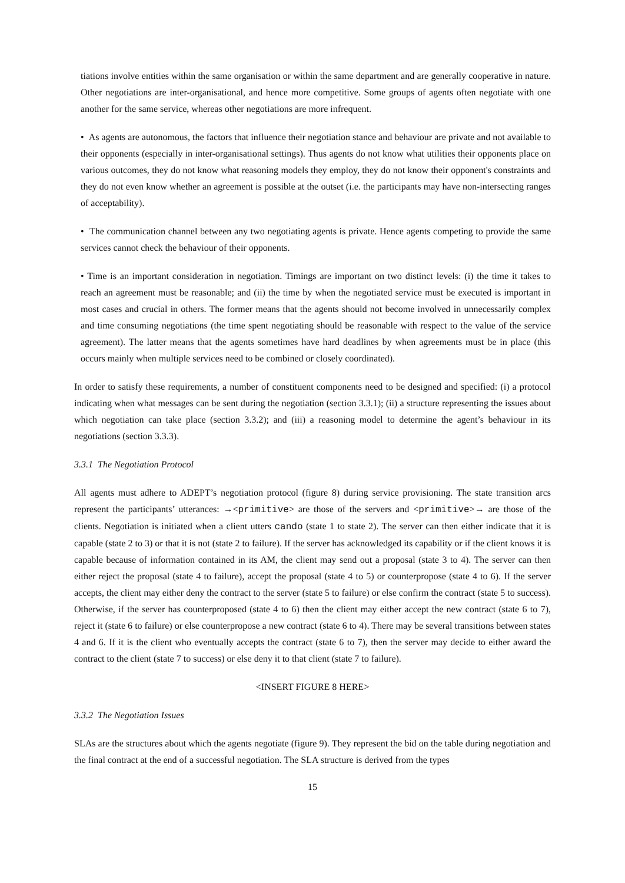tiations involve entities within the same organisation or within the same department and are generally cooperative in nature. Other negotiations are inter-organisational, and hence more competitive. Some groups of agents often negotiate with one another for the same service, whereas other negotiations are more infrequent.
• As agents are autonomous, the factors that influence their negotiation stance and behaviour are private and not available to their opponents (especially in inter-organisational settings). Thus agents do not know what utilities their opponents place on various outcomes, they do not know what reasoning models they employ, they do not know their opponent's constraints and they do not even know whether an agreement is possible at the outset (i.e. the participants may have non-intersecting ranges of acceptability).
• The communication channel between any two negotiating agents is private. Hence agents competing to provide the same services cannot check the behaviour of their opponents.
• Time is an important consideration in negotiation. Timings are important on two distinct levels: (i) the time it takes to reach an agreement must be reasonable; and (ii) the time by when the negotiated service must be executed is important in most cases and crucial in others. The former means that the agents should not become involved in unnecessarily complex and time consuming negotiations (the time spent negotiating should be reasonable with respect to the value of the service agreement). The latter means that the agents sometimes have hard deadlines by when agreements must be in place (this occurs mainly when multiple services need to be combined or closely coordinated).
In order to satisfy these requirements, a number of constituent components need to be designed and specified: (i) a protocol indicating when what messages can be sent during the negotiation (section 3.3.1); (ii) a structure representing the issues about which negotiation can take place (section 3.3.2); and (iii) a reasoning model to determine the agent’s behaviour in its negotiations (section 3.3.3).
3.3.1 The Negotiation Protocol
All agents must adhere to ADEPT’s negotiation protocol (figure 8) during service provisioning. The state transition arcs represent the participants’ utterances: →<primitive> are those of the servers and <primitive>→ are those of the clients. Negotiation is initiated when a client utters cando (state 1 to state 2). The server can then either indicate that it is capable (state 2 to 3) or that it is not (state 2 to failure). If the server has acknowledged its capability or if the client knows it is capable because of information contained in its AM, the client may send out a proposal (state 3 to 4). The server can then either reject the proposal (state 4 to failure), accept the proposal (state 4 to 5) or counterpropose (state 4 to 6). If the server accepts, the client may either deny the contract to the server (state 5 to failure) or else confirm the contract (state 5 to success). Otherwise, if the server has counterproposed (state 4 to 6) then the client may either accept the new contract (state 6 to 7), reject it (state 6 to failure) or else counterpropose a new contract (state 6 to 4). There may be several transitions between states 4 and 6. If it is the client who eventually accepts the contract (state 6 to 7), then the server may decide to either award the contract to the client (state 7 to success) or else deny it to that client (state 7 to failure).
<INSERT FIGURE 8 HERE>
3.3.2 The Negotiation Issues
SLAs are the structures about which the agents negotiate (figure 9). They represent the bid on the table during negotiation and the final contract at the end of a successful negotiation. The SLA structure is derived from the types
15